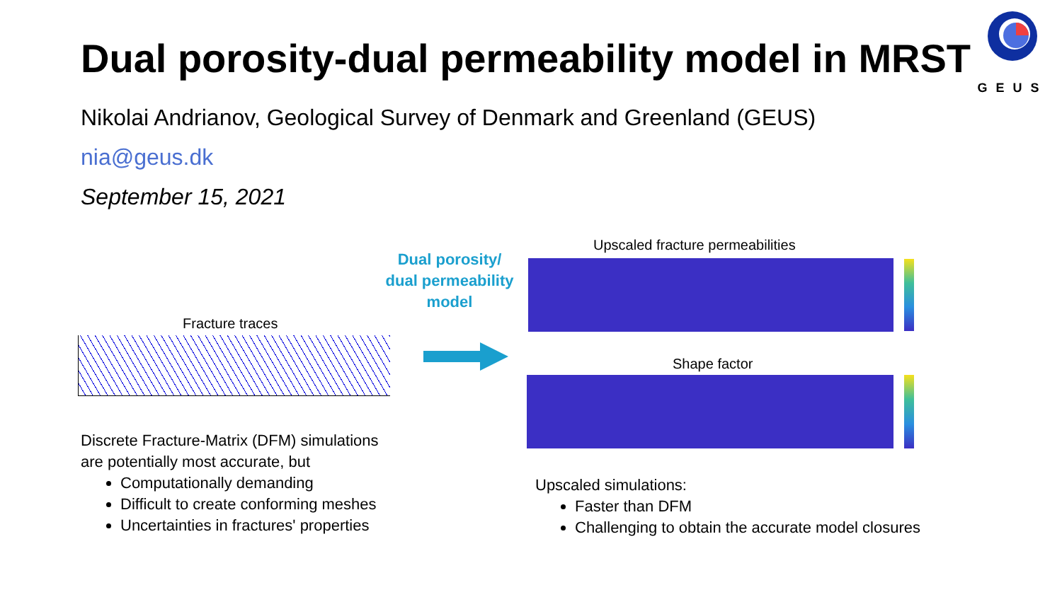Dual porosity-dual permeability model in MRST
GEUS
Nikolai Andrianov, Geological Survey of Denmark and Greenland (GEUS)
nia@geus.dk
September 15, 2021
Fracture traces
Dual porosity/
dual permeability
model
Upscaled fracture permeabilities
Shape factor
Discrete Fracture-Matrix (DFM) simulations
are potentially most accurate, but
Computationally demanding
Difficult to create conforming meshes
Uncertainties in fractures' properties
Upscaled simulations:
Faster than DFM
Challenging to obtain the accurate model closures